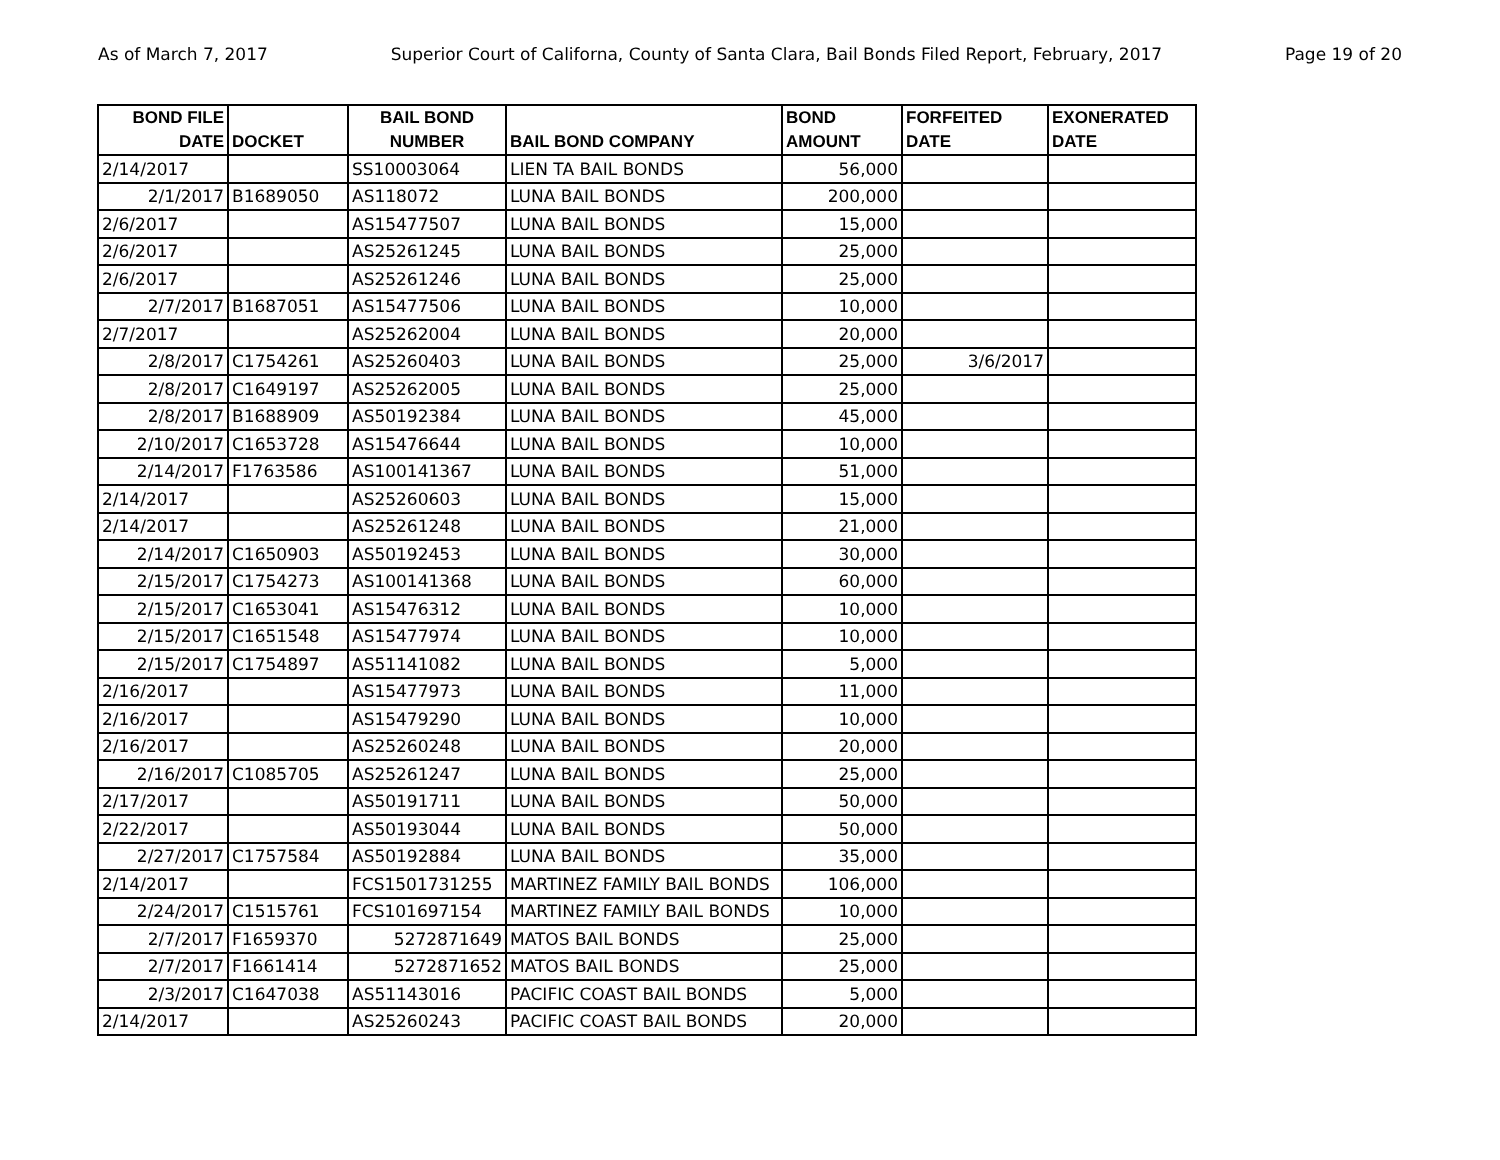As of March 7, 2017 Superior Court of Californa, County of Santa Clara, Bail Bonds Filed Report, February, 2017 Page 19 of 20
| BOND FILE DATE | DOCKET | BAIL BOND NUMBER | BAIL BOND COMPANY | BOND AMOUNT | FORFEITED DATE | EXONERATED DATE |
| --- | --- | --- | --- | --- | --- | --- |
| 2/14/2017 | | SS10003064 | LIEN TA BAIL BONDS | 56,000 | | |
| 2/1/2017 | B1689050 | AS118072 | LUNA BAIL BONDS | 200,000 | | |
| 2/6/2017 | | AS15477507 | LUNA BAIL BONDS | 15,000 | | |
| 2/6/2017 | | AS25261245 | LUNA BAIL BONDS | 25,000 | | |
| 2/6/2017 | | AS25261246 | LUNA BAIL BONDS | 25,000 | | |
| 2/7/2017 | B1687051 | AS15477506 | LUNA BAIL BONDS | 10,000 | | |
| 2/7/2017 | | AS25262004 | LUNA BAIL BONDS | 20,000 | | |
| 2/8/2017 | C1754261 | AS25260403 | LUNA BAIL BONDS | 25,000 | 3/6/2017 | |
| 2/8/2017 | C1649197 | AS25262005 | LUNA BAIL BONDS | 25,000 | | |
| 2/8/2017 | B1688909 | AS50192384 | LUNA BAIL BONDS | 45,000 | | |
| 2/10/2017 | C1653728 | AS15476644 | LUNA BAIL BONDS | 10,000 | | |
| 2/14/2017 | F1763586 | AS100141367 | LUNA BAIL BONDS | 51,000 | | |
| 2/14/2017 | | AS25260603 | LUNA BAIL BONDS | 15,000 | | |
| 2/14/2017 | | AS25261248 | LUNA BAIL BONDS | 21,000 | | |
| 2/14/2017 | C1650903 | AS50192453 | LUNA BAIL BONDS | 30,000 | | |
| 2/15/2017 | C1754273 | AS100141368 | LUNA BAIL BONDS | 60,000 | | |
| 2/15/2017 | C1653041 | AS15476312 | LUNA BAIL BONDS | 10,000 | | |
| 2/15/2017 | C1651548 | AS15477974 | LUNA BAIL BONDS | 10,000 | | |
| 2/15/2017 | C1754897 | AS51141082 | LUNA BAIL BONDS | 5,000 | | |
| 2/16/2017 | | AS15477973 | LUNA BAIL BONDS | 11,000 | | |
| 2/16/2017 | | AS15479290 | LUNA BAIL BONDS | 10,000 | | |
| 2/16/2017 | | AS25260248 | LUNA BAIL BONDS | 20,000 | | |
| 2/16/2017 | C1085705 | AS25261247 | LUNA BAIL BONDS | 25,000 | | |
| 2/17/2017 | | AS50191711 | LUNA BAIL BONDS | 50,000 | | |
| 2/22/2017 | | AS50193044 | LUNA BAIL BONDS | 50,000 | | |
| 2/27/2017 | C1757584 | AS50192884 | LUNA BAIL BONDS | 35,000 | | |
| 2/14/2017 | | FCS1501731255 | MARTINEZ FAMILY BAIL BONDS | 106,000 | | |
| 2/24/2017 | C1515761 | FCS101697154 | MARTINEZ FAMILY BAIL BONDS | 10,000 | | |
| 2/7/2017 | F1659370 | 5272871649 | MATOS BAIL BONDS | 25,000 | | |
| 2/7/2017 | F1661414 | 5272871652 | MATOS BAIL BONDS | 25,000 | | |
| 2/3/2017 | C1647038 | AS51143016 | PACIFIC COAST BAIL BONDS | 5,000 | | |
| 2/14/2017 | | AS25260243 | PACIFIC COAST BAIL BONDS | 20,000 | | |